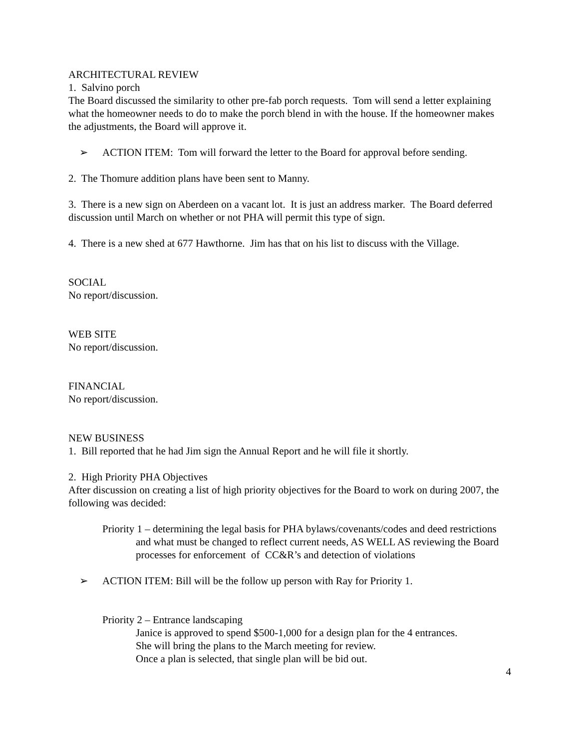ARCHITECTURAL REVIEW
1. Salvino porch
The Board discussed the similarity to other pre-fab porch requests. Tom will send a letter explaining what the homeowner needs to do to make the porch blend in with the house. If the homeowner makes the adjustments, the Board will approve it.
➢ ACTION ITEM: Tom will forward the letter to the Board for approval before sending.
2. The Thomure addition plans have been sent to Manny.
3. There is a new sign on Aberdeen on a vacant lot. It is just an address marker. The Board deferred discussion until March on whether or not PHA will permit this type of sign.
4. There is a new shed at 677 Hawthorne. Jim has that on his list to discuss with the Village.
SOCIAL
No report/discussion.
WEB SITE
No report/discussion.
FINANCIAL
No report/discussion.
NEW BUSINESS
1. Bill reported that he had Jim sign the Annual Report and he will file it shortly.
2. High Priority PHA Objectives
After discussion on creating a list of high priority objectives for the Board to work on during 2007, the following was decided:
Priority 1 – determining the legal basis for PHA bylaws/covenants/codes and deed restrictions and what must be changed to reflect current needs, AS WELL AS reviewing the Board processes for enforcement of CC&R’s and detection of violations
➢ ACTION ITEM: Bill will be the follow up person with Ray for Priority 1.
Priority 2 – Entrance landscaping
Janice is approved to spend $500-1,000 for a design plan for the 4 entrances.
She will bring the plans to the March meeting for review.
Once a plan is selected, that single plan will be bid out.
4